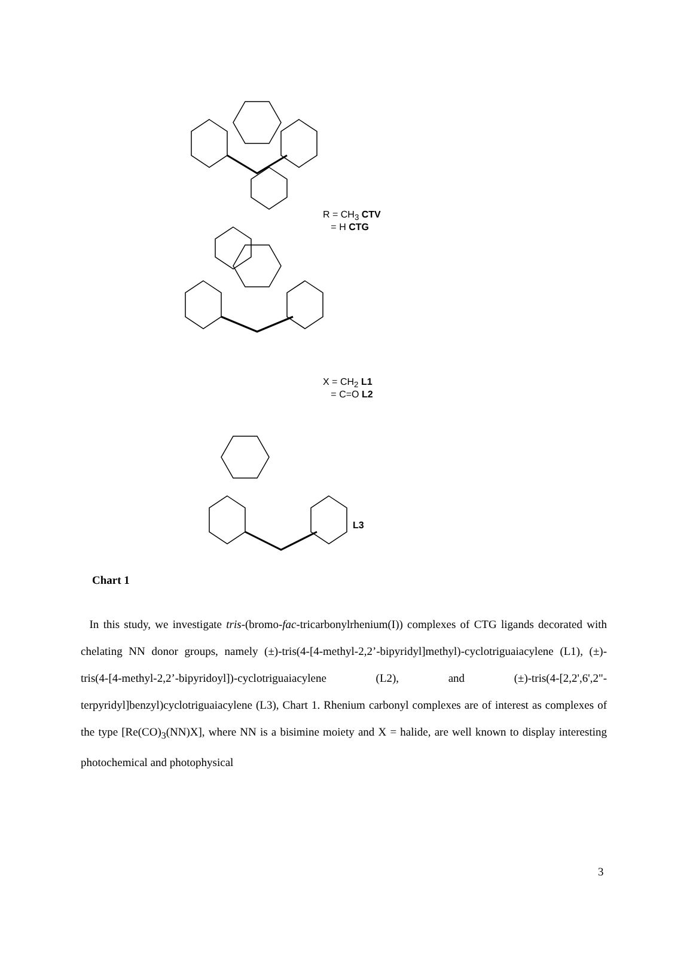R = CH<sub>3</sub> CTV
= H CTG
X = CH<sub>2</sub> L1
= C=O L2
L3
Chart 1
In this study, we investigate tris-(bromo-fac-tricarbonylrhenium(I)) complexes of CTG ligands decorated with chelating NN donor groups, namely (±)-tris(4-[4-methyl-2,2’-bipyridyl]methyl)-cyclotriguaiacylene (L1), (±)-tris(4-[4-methyl-2,2’-bipyridoyl])-cyclotriguaiacylene (L2), and (±)-tris(4-[2,2',6',2"-terpyridyl]benzyl)cyclotriguaiacylene (L3), Chart 1. Rhenium carbonyl complexes are of interest as complexes of the type [Re(CO)<sub>3</sub>(NN)X], where NN is a bisimine moiety and X = halide, are well known to display interesting photochemical and photophysical
3